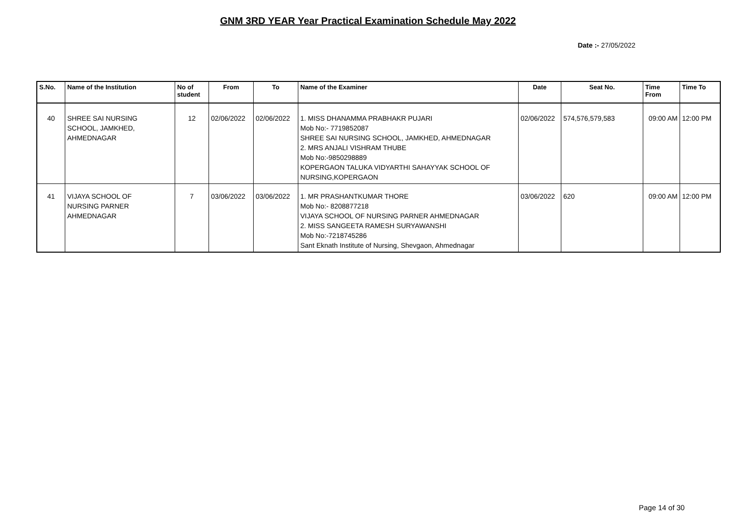GNM 3RD YEAR Year Practical Examination Schedule May 2022
Date :- 27/05/2022
| S.No. | Name of the Institution | No of student | From | To | Name of the Examiner | Date | Seat No. | Time From | Time To |
| --- | --- | --- | --- | --- | --- | --- | --- | --- | --- |
| 40 | SHREE SAI NURSING SCHOOL, JAMKHED, AHMEDNAGAR | 12 | 02/06/2022 | 02/06/2022 | 1. MISS DHANAMMA PRABHAKR PUJARI Mob No:- 7719852087 SHREE SAI NURSING SCHOOL, JAMKHED, AHMEDNAGAR 2. MRS ANJALI VISHRAM THUBE Mob No:-9850298889 KOPERGAON TALUKA VIDYARTHI SAHAYYAK SCHOOL OF NURSING,KOPERGAON | 02/06/2022 | 574,576,579,583 | 09:00 AM | 12:00 PM |
| 41 | VIJAYA SCHOOL OF NURSING PARNER AHMEDNAGAR | 7 | 03/06/2022 | 03/06/2022 | 1. MR PRASHANTKUMAR THORE Mob No:- 8208877218 VIJAYA SCHOOL OF NURSING PARNER AHMEDNAGAR 2. MISS SANGEETA RAMESH SURYAWANSHI Mob No:-7218745286 Sant Eknath Institute of Nursing, Shevgaon, Ahmednagar | 03/06/2022 | 620 | 09:00 AM | 12:00 PM |
Page 14 of 30